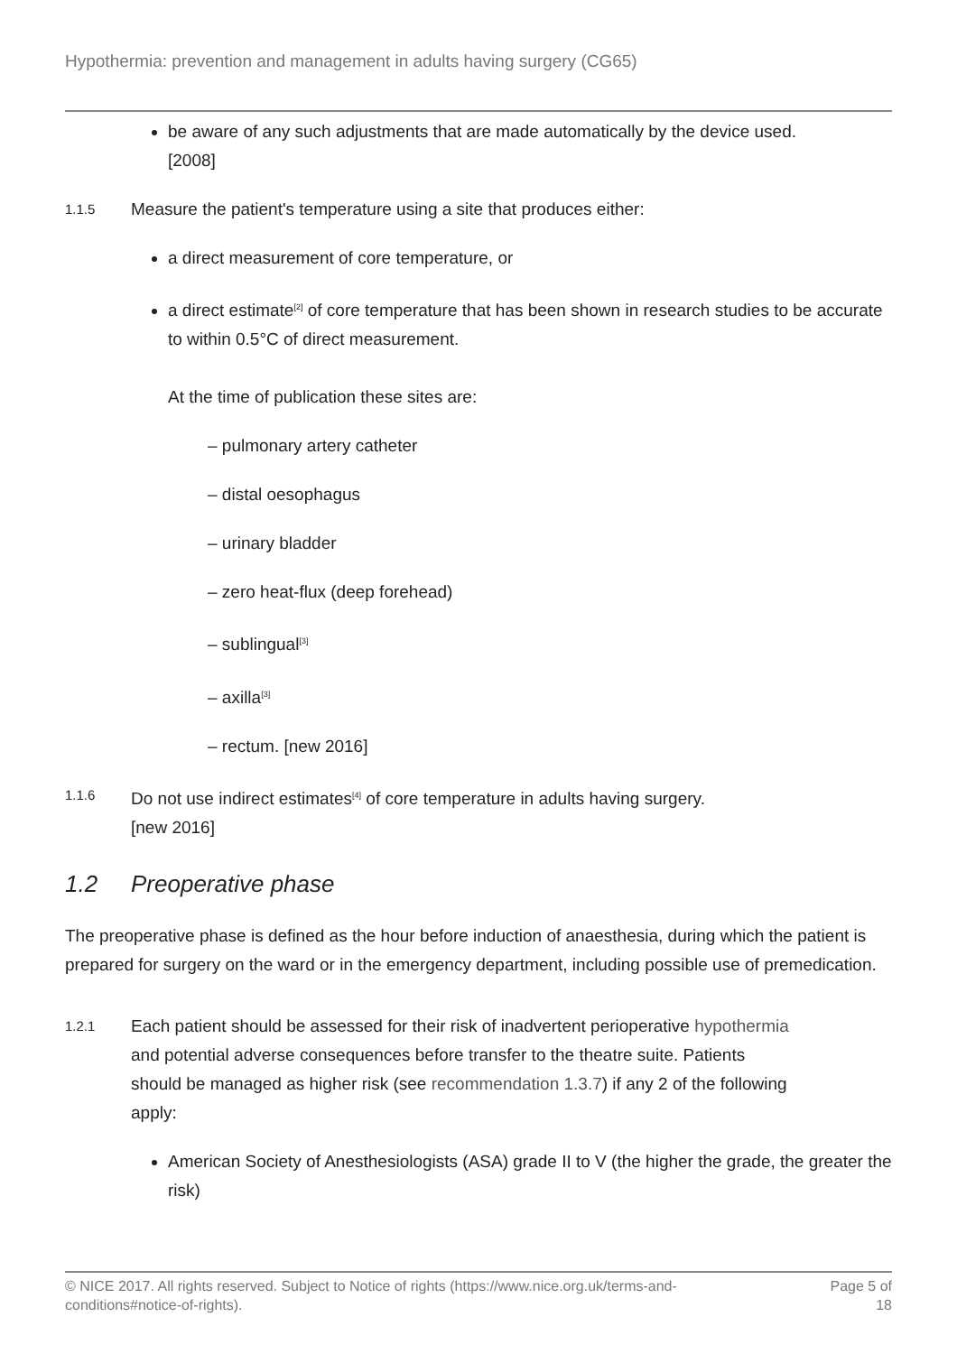Hypothermia: prevention and management in adults having surgery (CG65)
be aware of any such adjustments that are made automatically by the device used.
[2008]
1.1.5 Measure the patient's temperature using a site that produces either:
a direct measurement of core temperature, or
a direct estimate<sup>[2]</sup> of core temperature that has been shown in research studies to be accurate to within 0.5°C of direct measurement.
At the time of publication these sites are:
– pulmonary artery catheter
– distal oesophagus
– urinary bladder
– zero heat-flux (deep forehead)
– sublingual<sup>[3]</sup>
– axilla<sup>[3]</sup>
– rectum. [new 2016]
1.1.6 Do not use indirect estimates<sup>[4]</sup> of core temperature in adults having surgery.
[new 2016]
1.2 Preoperative phase
The preoperative phase is defined as the hour before induction of anaesthesia, during which the patient is prepared for surgery on the ward or in the emergency department, including possible use of premedication.
1.2.1 Each patient should be assessed for their risk of inadvertent perioperative hypothermia and potential adverse consequences before transfer to the theatre suite. Patients should be managed as higher risk (see recommendation 1.3.7) if any 2 of the following apply:
American Society of Anesthesiologists (ASA) grade II to V (the higher the grade, the greater the risk)
© NICE 2017. All rights reserved. Subject to Notice of rights (https://www.nice.org.uk/terms-and-
conditions#notice-of-rights). Page 5 of
18